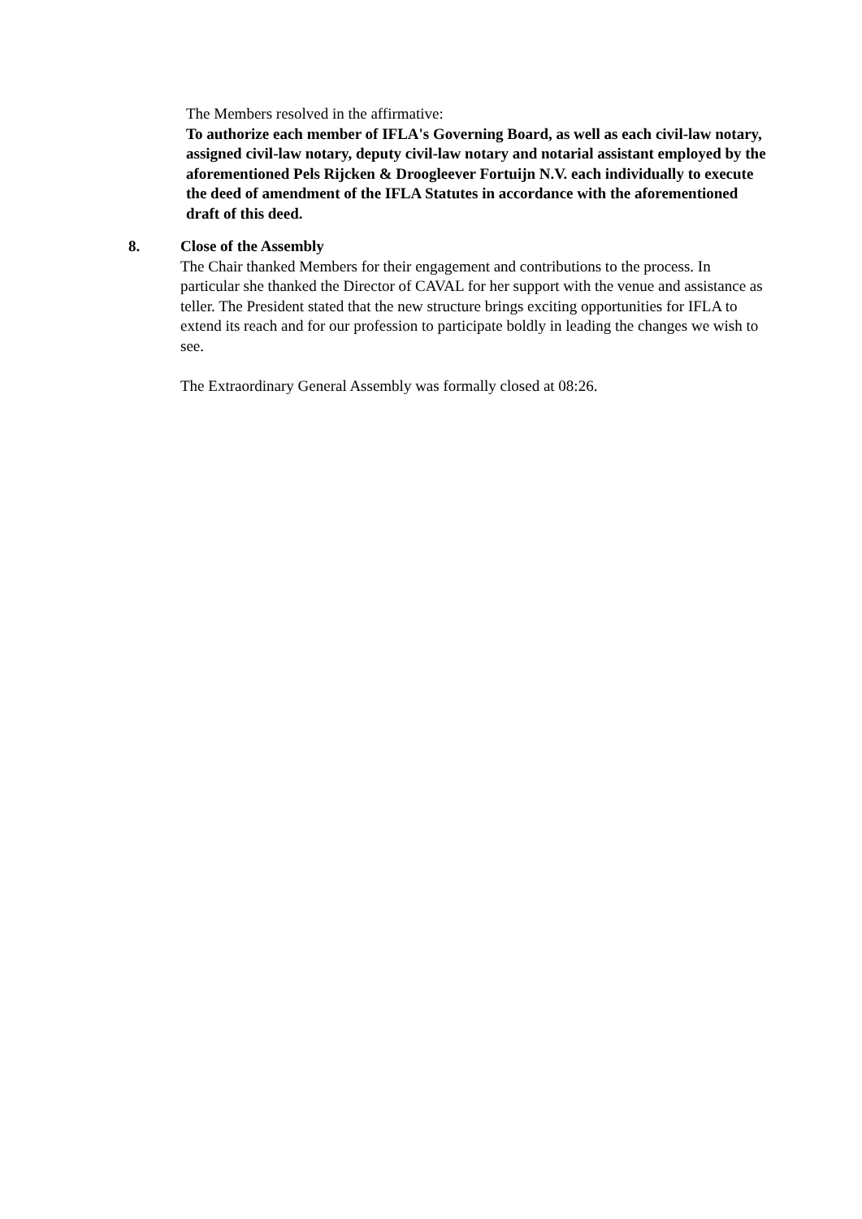The Members resolved in the affirmative:
To authorize each member of IFLA's Governing Board, as well as each civil-law notary, assigned civil-law notary, deputy civil-law notary and notarial assistant employed by the aforementioned Pels Rijcken & Droogleever Fortuijn N.V. each individually to execute the deed of amendment of the IFLA Statutes in accordance with the aforementioned draft of this deed.
8. Close of the Assembly
The Chair thanked Members for their engagement and contributions to the process. In particular she thanked the Director of CAVAL for her support with the venue and assistance as teller. The President stated that the new structure brings exciting opportunities for IFLA to extend its reach and for our profession to participate boldly in leading the changes we wish to see.
The Extraordinary General Assembly was formally closed at 08:26.